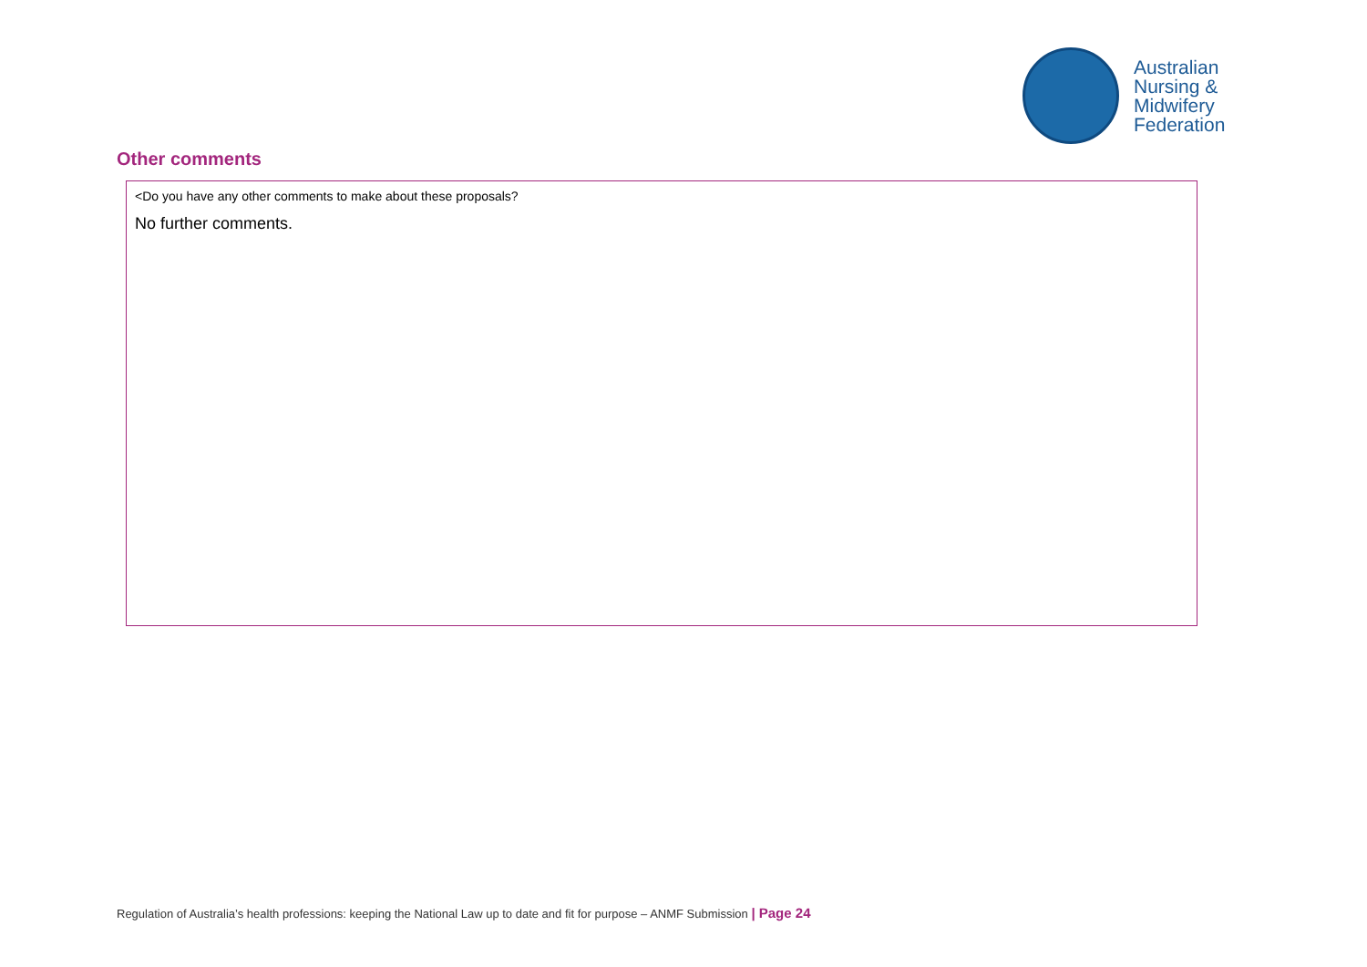Australian
Nursing &
Midwifery
Federation
Other comments
<Do you have any other comments to make about these proposals?
No further comments.
Regulation of Australia’s health professions: keeping the National Law up to date and fit for purpose – ANMF Submission | Page 24